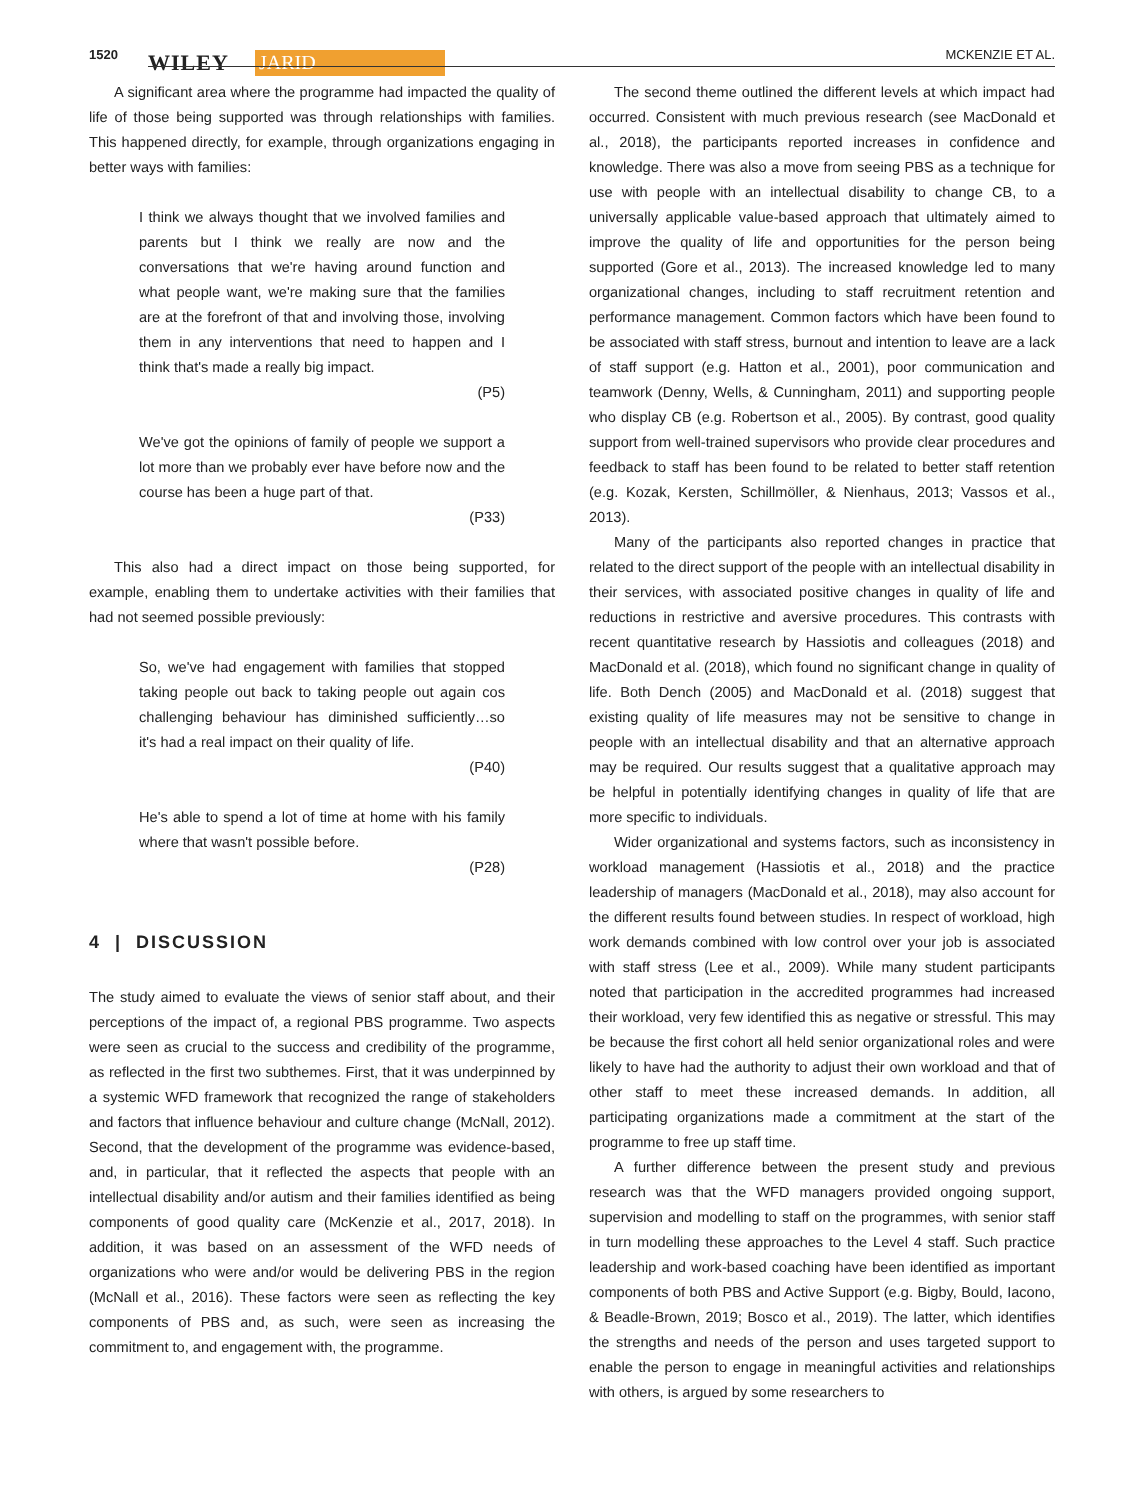1520
WILEY JARID
MCKENZIE ET AL.
A significant area where the programme had impacted the quality of life of those being supported was through relationships with families. This happened directly, for example, through organizations engaging in better ways with families:
I think we always thought that we involved families and parents but I think we really are now and the conversations that we're having around function and what people want, we're making sure that the families are at the forefront of that and involving those, involving them in any interventions that need to happen and I think that's made a really big impact.
(P5)
We've got the opinions of family of people we support a lot more than we probably ever have before now and the course has been a huge part of that.
(P33)
This also had a direct impact on those being supported, for example, enabling them to undertake activities with their families that had not seemed possible previously:
So, we've had engagement with families that stopped taking people out back to taking people out again cos challenging behaviour has diminished sufficiently…so it's had a real impact on their quality of life.
(P40)
He's able to spend a lot of time at home with his family where that wasn't possible before.
(P28)
4 | DISCUSSION
The study aimed to evaluate the views of senior staff about, and their perceptions of the impact of, a regional PBS programme. Two aspects were seen as crucial to the success and credibility of the programme, as reflected in the first two subthemes. First, that it was underpinned by a systemic WFD framework that recognized the range of stakeholders and factors that influence behaviour and culture change (McNall, 2012). Second, that the development of the programme was evidence-based, and, in particular, that it reflected the aspects that people with an intellectual disability and/or autism and their families identified as being components of good quality care (McKenzie et al., 2017, 2018). In addition, it was based on an assessment of the WFD needs of organizations who were and/or would be delivering PBS in the region (McNall et al., 2016). These factors were seen as reflecting the key components of PBS and, as such, were seen as increasing the commitment to, and engagement with, the programme.
The second theme outlined the different levels at which impact had occurred. Consistent with much previous research (see MacDonald et al., 2018), the participants reported increases in confidence and knowledge. There was also a move from seeing PBS as a technique for use with people with an intellectual disability to change CB, to a universally applicable value-based approach that ultimately aimed to improve the quality of life and opportunities for the person being supported (Gore et al., 2013). The increased knowledge led to many organizational changes, including to staff recruitment retention and performance management. Common factors which have been found to be associated with staff stress, burnout and intention to leave are a lack of staff support (e.g. Hatton et al., 2001), poor communication and teamwork (Denny, Wells, & Cunningham, 2011) and supporting people who display CB (e.g. Robertson et al., 2005). By contrast, good quality support from well-trained supervisors who provide clear procedures and feedback to staff has been found to be related to better staff retention (e.g. Kozak, Kersten, Schillmöller, & Nienhaus, 2013; Vassos et al., 2013).
Many of the participants also reported changes in practice that related to the direct support of the people with an intellectual disability in their services, with associated positive changes in quality of life and reductions in restrictive and aversive procedures. This contrasts with recent quantitative research by Hassiotis and colleagues (2018) and MacDonald et al. (2018), which found no significant change in quality of life. Both Dench (2005) and MacDonald et al. (2018) suggest that existing quality of life measures may not be sensitive to change in people with an intellectual disability and that an alternative approach may be required. Our results suggest that a qualitative approach may be helpful in potentially identifying changes in quality of life that are more specific to individuals.
Wider organizational and systems factors, such as inconsistency in workload management (Hassiotis et al., 2018) and the practice leadership of managers (MacDonald et al., 2018), may also account for the different results found between studies. In respect of workload, high work demands combined with low control over your job is associated with staff stress (Lee et al., 2009). While many student participants noted that participation in the accredited programmes had increased their workload, very few identified this as negative or stressful. This may be because the first cohort all held senior organizational roles and were likely to have had the authority to adjust their own workload and that of other staff to meet these increased demands. In addition, all participating organizations made a commitment at the start of the programme to free up staff time.
A further difference between the present study and previous research was that the WFD managers provided ongoing support, supervision and modelling to staff on the programmes, with senior staff in turn modelling these approaches to the Level 4 staff. Such practice leadership and work-based coaching have been identified as important components of both PBS and Active Support (e.g. Bigby, Bould, Iacono, & Beadle-Brown, 2019; Bosco et al., 2019). The latter, which identifies the strengths and needs of the person and uses targeted support to enable the person to engage in meaningful activities and relationships with others, is argued by some researchers to